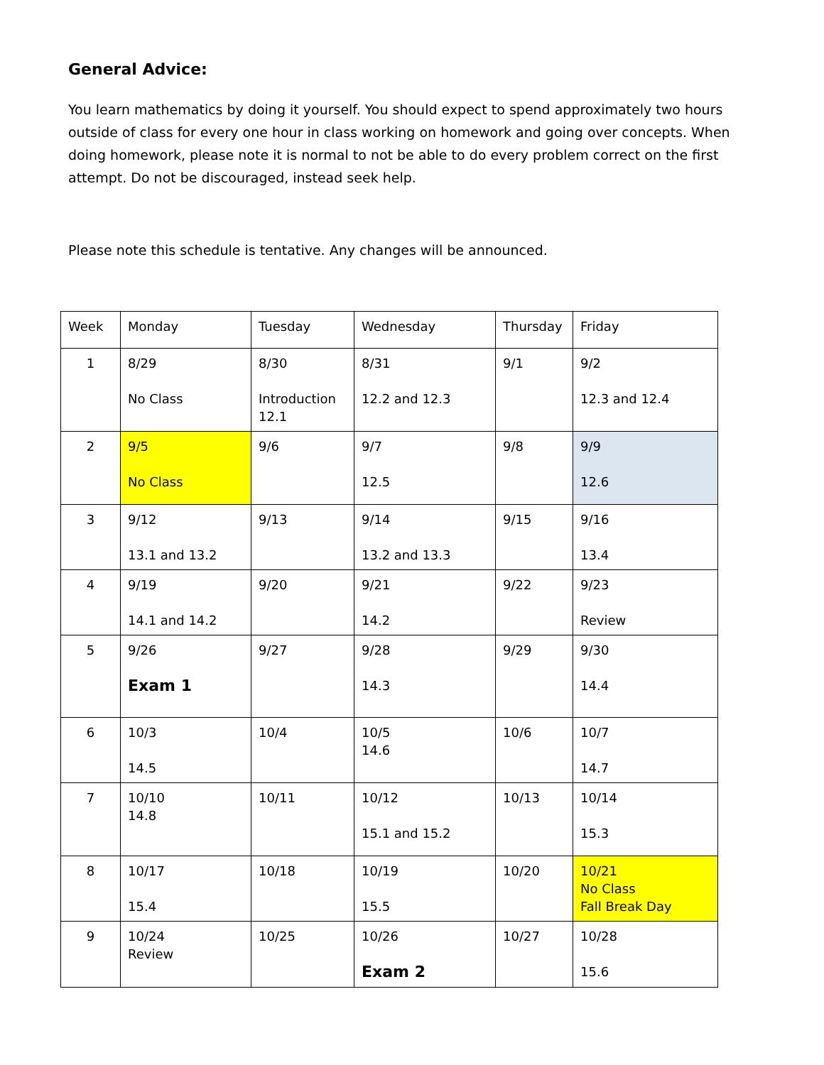General Advice:
You learn mathematics by doing it yourself. You should expect to spend approximately two hours outside of class for every one hour in class working on homework and going over concepts. When doing homework, please note it is normal to not be able to do every problem correct on the first attempt. Do not be discouraged, instead seek help.
Please note this schedule is tentative. Any changes will be announced.
| Week | Monday | Tuesday | Wednesday | Thursday | Friday |
| 1 | 8/29 No Class | 8/30 Introduction 12.1 | 8/31 12.2 and 12.3 | 9/1 | 9/2 12.3 and 12.4 |
| 2 | 9/5 No Class | 9/6 | 9/7 12.5 | 9/8 | 9/9 12.6 |
| 3 | 9/12 13.1 and 13.2 | 9/13 | 9/14 13.2 and 13.3 | 9/15 | 9/16 13.4 |
| 4 | 9/19 14.1 and 14.2 | 9/20 | 9/21 14.2 | 9/22 | 9/23 Review |
| 5 | 9/26 Exam 1 | 9/27 | 9/28 14.3 | 9/29 | 9/30 14.4 |
| 6 | 10/3 14.5 | 10/4 | 10/5 14.6 | 10/6 | 10/7 14.7 |
| 7 | 10/10 14.8 | 10/11 | 10/12 15.1 and 15.2 | 10/13 | 10/14 15.3 |
| 8 | 10/17 15.4 | 10/18 | 10/19 15.5 | 10/20 | 10/21 No Class Fall Break Day |
| 9 | 10/24 Review | 10/25 | 10/26 Exam 2 | 10/27 | 10/28 15.6 |